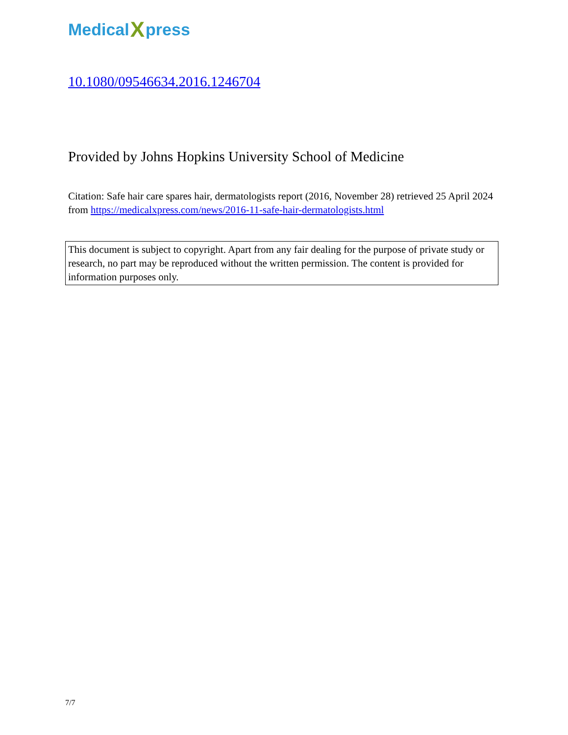Medical X press
10.1080/09546634.2016.1246704
Provided by Johns Hopkins University School of Medicine
Citation: Safe hair care spares hair, dermatologists report (2016, November 28) retrieved 25 April 2024 from https://medicalxpress.com/news/2016-11-safe-hair-dermatologists.html
This document is subject to copyright. Apart from any fair dealing for the purpose of private study or research, no part may be reproduced without the written permission. The content is provided for information purposes only.
7/7